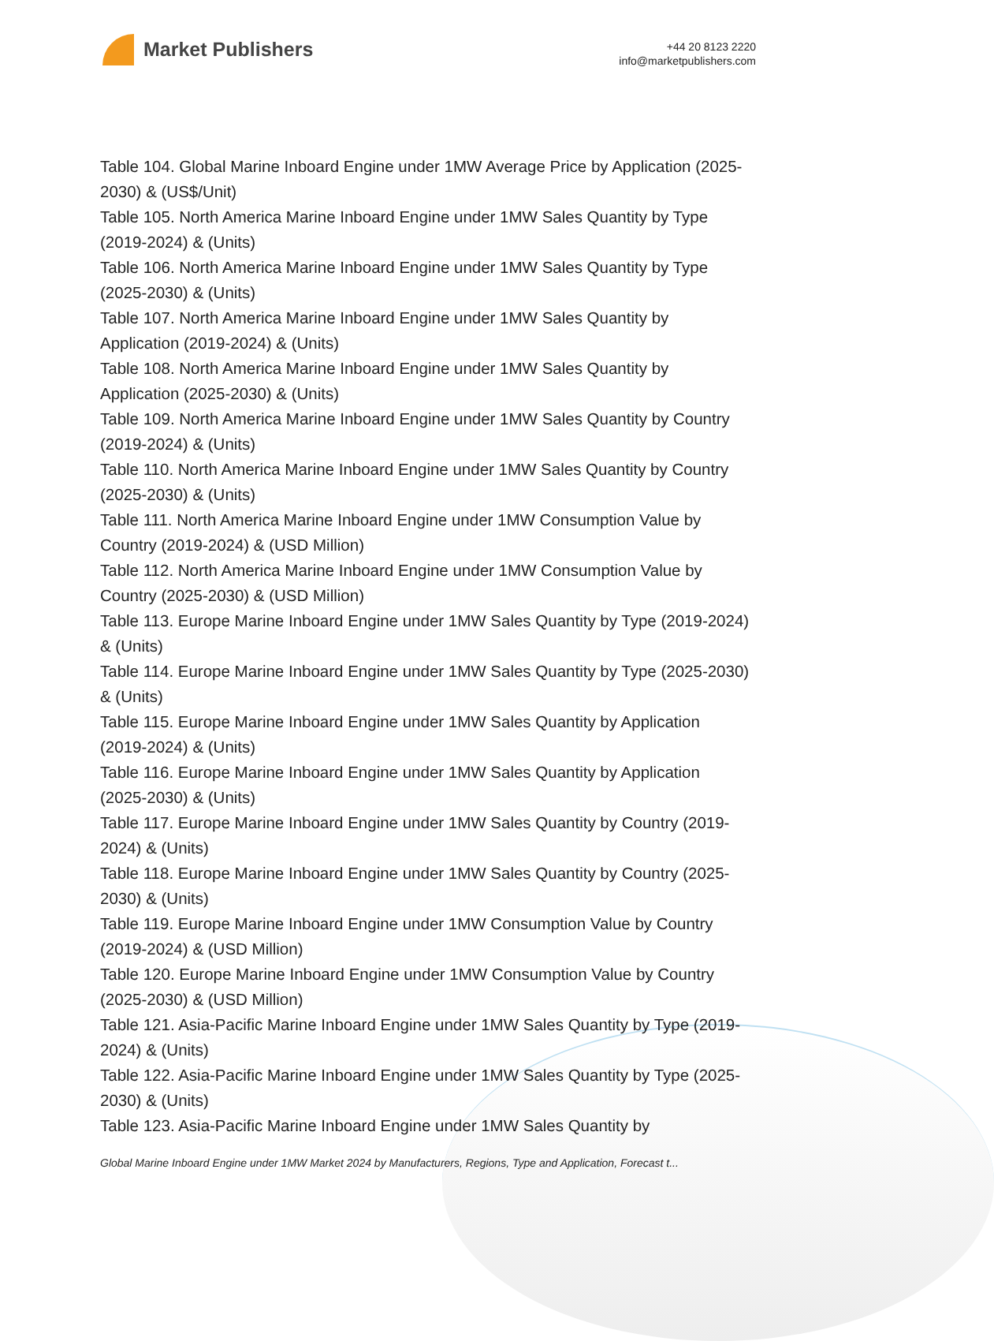Market Publishers
+44 20 8123 2220
info@marketpublishers.com
Table 104. Global Marine Inboard Engine under 1MW Average Price by Application (2025-2030) & (US$/Unit)
Table 105. North America Marine Inboard Engine under 1MW Sales Quantity by Type (2019-2024) & (Units)
Table 106. North America Marine Inboard Engine under 1MW Sales Quantity by Type (2025-2030) & (Units)
Table 107. North America Marine Inboard Engine under 1MW Sales Quantity by Application (2019-2024) & (Units)
Table 108. North America Marine Inboard Engine under 1MW Sales Quantity by Application (2025-2030) & (Units)
Table 109. North America Marine Inboard Engine under 1MW Sales Quantity by Country (2019-2024) & (Units)
Table 110. North America Marine Inboard Engine under 1MW Sales Quantity by Country (2025-2030) & (Units)
Table 111. North America Marine Inboard Engine under 1MW Consumption Value by Country (2019-2024) & (USD Million)
Table 112. North America Marine Inboard Engine under 1MW Consumption Value by Country (2025-2030) & (USD Million)
Table 113. Europe Marine Inboard Engine under 1MW Sales Quantity by Type (2019-2024) & (Units)
Table 114. Europe Marine Inboard Engine under 1MW Sales Quantity by Type (2025-2030) & (Units)
Table 115. Europe Marine Inboard Engine under 1MW Sales Quantity by Application (2019-2024) & (Units)
Table 116. Europe Marine Inboard Engine under 1MW Sales Quantity by Application (2025-2030) & (Units)
Table 117. Europe Marine Inboard Engine under 1MW Sales Quantity by Country (2019-2024) & (Units)
Table 118. Europe Marine Inboard Engine under 1MW Sales Quantity by Country (2025-2030) & (Units)
Table 119. Europe Marine Inboard Engine under 1MW Consumption Value by Country (2019-2024) & (USD Million)
Table 120. Europe Marine Inboard Engine under 1MW Consumption Value by Country (2025-2030) & (USD Million)
Table 121. Asia-Pacific Marine Inboard Engine under 1MW Sales Quantity by Type (2019-2024) & (Units)
Table 122. Asia-Pacific Marine Inboard Engine under 1MW Sales Quantity by Type (2025-2030) & (Units)
Table 123. Asia-Pacific Marine Inboard Engine under 1MW Sales Quantity by
Global Marine Inboard Engine under 1MW Market 2024 by Manufacturers, Regions, Type and Application, Forecast t...